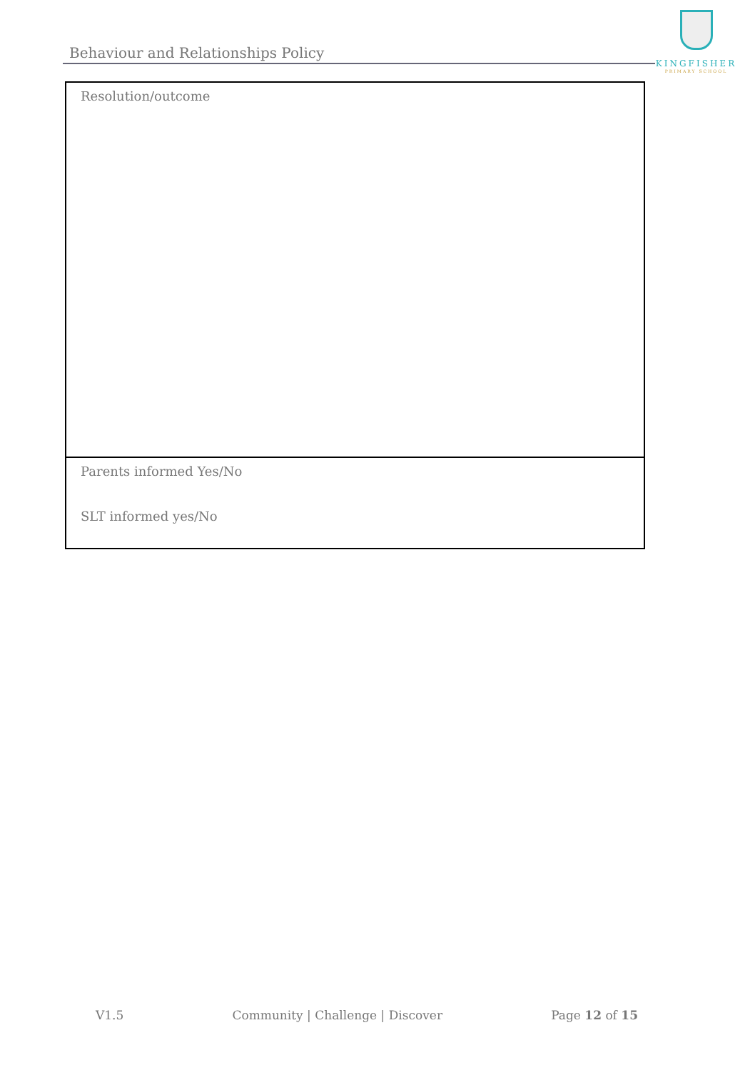Behaviour and Relationships Policy
KINGFISHER
PRIMARY SCHOOL
| Resolution/outcome |
| Parents informed Yes/No SLT informed yes/No |
V1.5 Community | Challenge | Discover Page 12 of 15